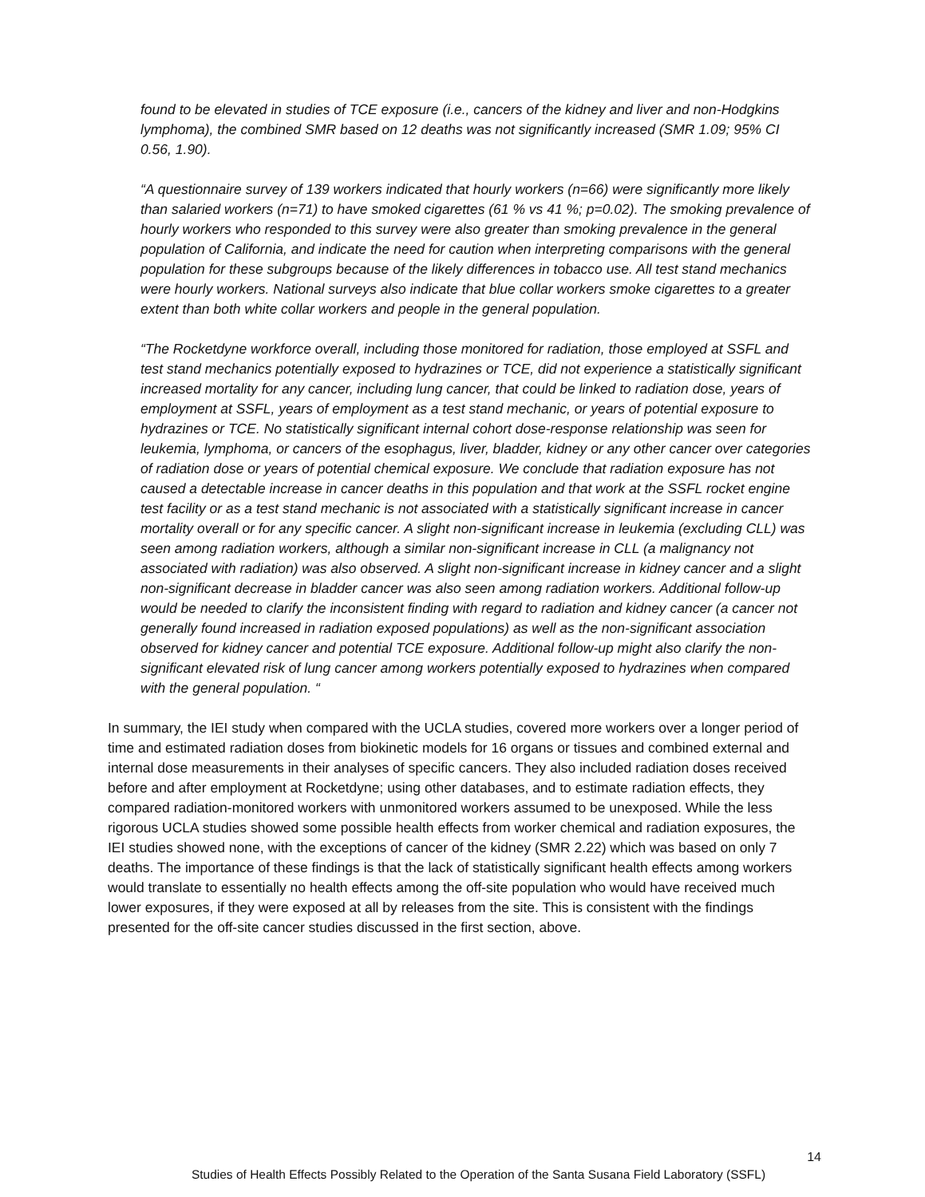found to be elevated in studies of TCE exposure (i.e., cancers of the kidney and liver and non-Hodgkins lymphoma), the combined SMR based on 12 deaths was not significantly increased (SMR 1.09; 95% CI 0.56, 1.90).
“A questionnaire survey of 139 workers indicated that hourly workers (n=66) were significantly more likely than salaried workers (n=71) to have smoked cigarettes (61 % vs 41 %; p=0.02). The smoking prevalence of hourly workers who responded to this survey were also greater than smoking prevalence in the general population of California, and indicate the need for caution when interpreting comparisons with the general population for these subgroups because of the likely differences in tobacco use. All test stand mechanics were hourly workers. National surveys also indicate that blue collar workers smoke cigarettes to a greater extent than both white collar workers and people in the general population.
“The Rocketdyne workforce overall, including those monitored for radiation, those employed at SSFL and test stand mechanics potentially exposed to hydrazines or TCE, did not experience a statistically significant increased mortality for any cancer, including lung cancer, that could be linked to radiation dose, years of employment at SSFL, years of employment as a test stand mechanic, or years of potential exposure to hydrazines or TCE. No statistically significant internal cohort dose-response relationship was seen for leukemia, lymphoma, or cancers of the esophagus, liver, bladder, kidney or any other cancer over categories of radiation dose or years of potential chemical exposure. We conclude that radiation exposure has not caused a detectable increase in cancer deaths in this population and that work at the SSFL rocket engine test facility or as a test stand mechanic is not associated with a statistically significant increase in cancer mortality overall or for any specific cancer. A slight non-significant increase in leukemia (excluding CLL) was seen among radiation workers, although a similar non-significant increase in CLL (a malignancy not associated with radiation) was also observed. A slight non-significant increase in kidney cancer and a slight non-significant decrease in bladder cancer was also seen among radiation workers. Additional follow-up would be needed to clarify the inconsistent finding with regard to radiation and kidney cancer (a cancer not generally found increased in radiation exposed populations) as well as the non-significant association observed for kidney cancer and potential TCE exposure. Additional follow-up might also clarify the non-significant elevated risk of lung cancer among workers potentially exposed to hydrazines when compared with the general population. “
In summary, the IEI study when compared with the UCLA studies, covered more workers over a longer period of time and estimated radiation doses from biokinetic models for 16 organs or tissues and combined external and internal dose measurements in their analyses of specific cancers. They also included radiation doses received before and after employment at Rocketdyne; using other databases, and to estimate radiation effects, they compared radiation-monitored workers with unmonitored workers assumed to be unexposed. While the less rigorous UCLA studies showed some possible health effects from worker chemical and radiation exposures, the IEI studies showed none, with the exceptions of cancer of the kidney (SMR 2.22) which was based on only 7 deaths. The importance of these findings is that the lack of statistically significant health effects among workers would translate to essentially no health effects among the off-site population who would have received much lower exposures, if they were exposed at all by releases from the site. This is consistent with the findings presented for the off-site cancer studies discussed in the first section, above.
14
Studies of Health Effects Possibly Related to the Operation of the Santa Susana Field Laboratory (SSFL)